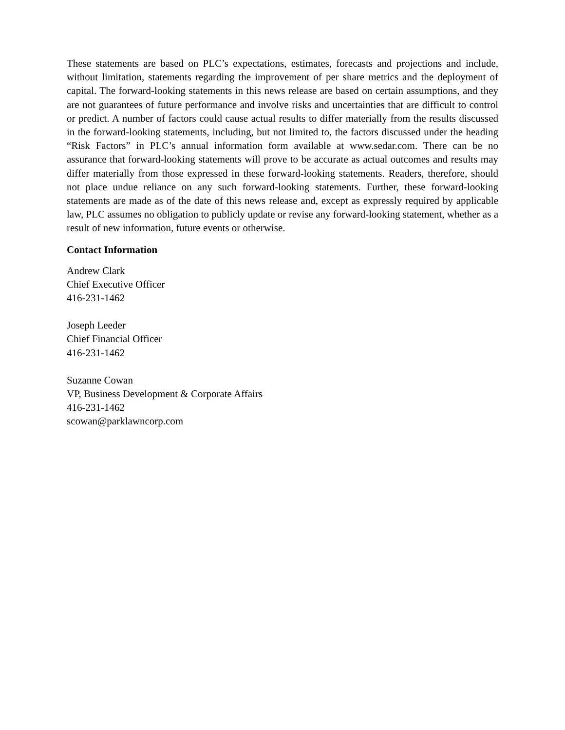These statements are based on PLC’s expectations, estimates, forecasts and projections and include, without limitation, statements regarding the improvement of per share metrics and the deployment of capital. The forward-looking statements in this news release are based on certain assumptions, and they are not guarantees of future performance and involve risks and uncertainties that are difficult to control or predict. A number of factors could cause actual results to differ materially from the results discussed in the forward-looking statements, including, but not limited to, the factors discussed under the heading “Risk Factors” in PLC’s annual information form available at www.sedar.com. There can be no assurance that forward-looking statements will prove to be accurate as actual outcomes and results may differ materially from those expressed in these forward-looking statements. Readers, therefore, should not place undue reliance on any such forward-looking statements. Further, these forward-looking statements are made as of the date of this news release and, except as expressly required by applicable law, PLC assumes no obligation to publicly update or revise any forward-looking statement, whether as a result of new information, future events or otherwise.
Contact Information
Andrew Clark
Chief Executive Officer
416-231-1462
Joseph Leeder
Chief Financial Officer
416-231-1462
Suzanne Cowan
VP, Business Development & Corporate Affairs
416-231-1462
scowan@parklawncorp.com